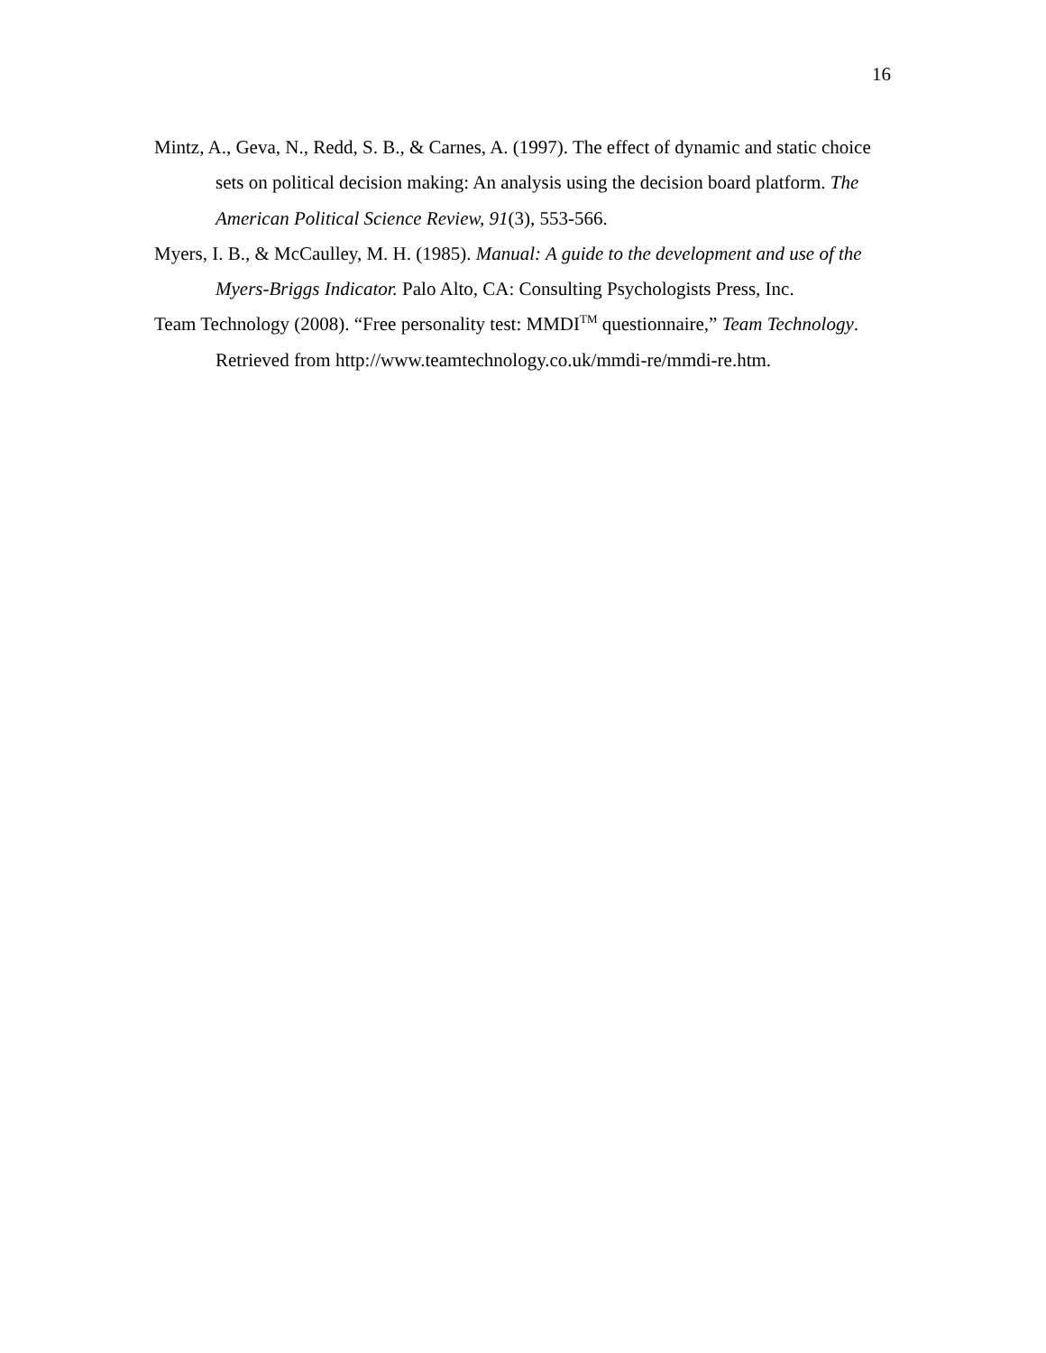16
Mintz, A., Geva, N., Redd, S. B., & Carnes, A. (1997). The effect of dynamic and static choice sets on political decision making: An analysis using the decision board platform. The American Political Science Review, 91(3), 553-566.
Myers, I. B., & McCaulley, M. H. (1985). Manual: A guide to the development and use of the Myers-Briggs Indicator. Palo Alto, CA: Consulting Psychologists Press, Inc.
Team Technology (2008). “Free personality test: MMDI<sup>TM</sup> questionnaire,” Team Technology. Retrieved from http://www.teamtechnology.co.uk/mmdi-re/mmdi-re.htm.